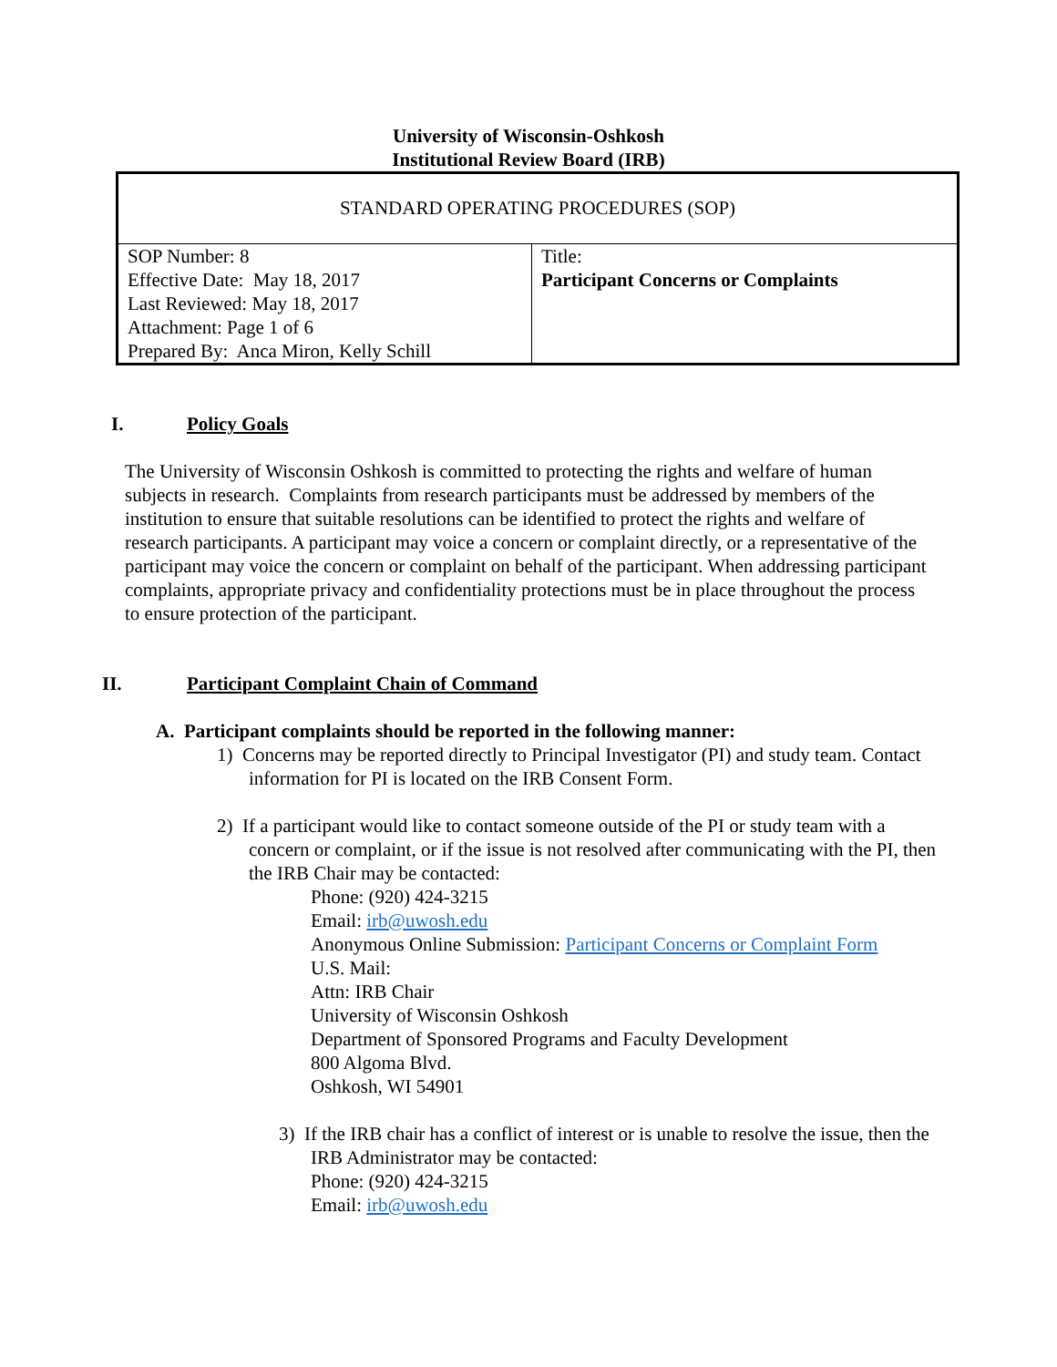University of Wisconsin-Oshkosh
Institutional Review Board (IRB)
| STANDARD OPERATING PROCEDURES (SOP) | |
| SOP Number: 8 Effective Date: May 18, 2017 Last Reviewed: May 18, 2017 Attachment: Page 1 of 6 Prepared By: Anca Miron, Kelly Schill | Title: Participant Concerns or Complaints |
I. Policy Goals
The University of Wisconsin Oshkosh is committed to protecting the rights and welfare of human subjects in research. Complaints from research participants must be addressed by members of the institution to ensure that suitable resolutions can be identified to protect the rights and welfare of research participants. A participant may voice a concern or complaint directly, or a representative of the participant may voice the concern or complaint on behalf of the participant. When addressing participant complaints, appropriate privacy and confidentiality protections must be in place throughout the process to ensure protection of the participant.
II. Participant Complaint Chain of Command
A. Participant complaints should be reported in the following manner:
1) Concerns may be reported directly to Principal Investigator (PI) and study team. Contact information for PI is located on the IRB Consent Form.
2) If a participant would like to contact someone outside of the PI or study team with a concern or complaint, or if the issue is not resolved after communicating with the PI, then the IRB Chair may be contacted:
Phone: (920) 424-3215
Email: irb@uwosh.edu
Anonymous Online Submission: Participant Concerns or Complaint Form
U.S. Mail:
Attn: IRB Chair
University of Wisconsin Oshkosh
Department of Sponsored Programs and Faculty Development
800 Algoma Blvd.
Oshkosh, WI 54901
3) If the IRB chair has a conflict of interest or is unable to resolve the issue, then the IRB Administrator may be contacted:
Phone: (920) 424-3215
Email: irb@uwosh.edu